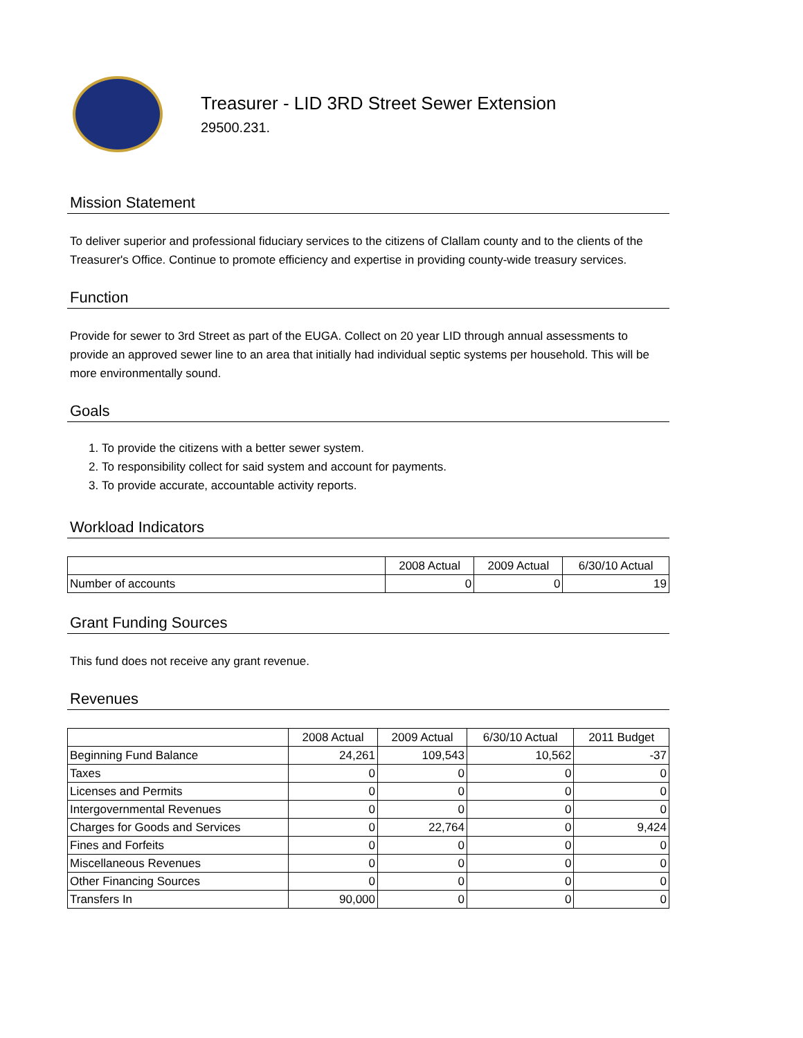Treasurer - LID 3RD Street Sewer Extension
29500.231.
Mission Statement
To deliver superior and professional fiduciary services to the citizens of Clallam county and to the clients of the Treasurer's Office. Continue to promote efficiency and expertise in providing county-wide treasury services.
Function
Provide for sewer to 3rd Street as part of the EUGA. Collect on 20 year LID through annual assessments to provide an approved sewer line to an area that initially had individual septic systems per household. This will be more environmentally sound.
Goals
1. To provide the citizens with a better sewer system.
2. To responsibility collect for said system and account for payments.
3. To provide accurate, accountable activity reports.
Workload Indicators
| | 2008 Actual | 2009 Actual | 6/30/10 Actual |
| --- | --- | --- | --- |
| Number of accounts | 0 | 0 | 19 |
Grant Funding Sources
This fund does not receive any grant revenue.
Revenues
| | 2008 Actual | 2009 Actual | 6/30/10 Actual | 2011 Budget |
| --- | --- | --- | --- | --- |
| Beginning Fund Balance | 24,261 | 109,543 | 10,562 | -37 |
| Taxes | 0 | 0 | 0 | 0 |
| Licenses and Permits | 0 | 0 | 0 | 0 |
| Intergovernmental Revenues | 0 | 0 | 0 | 0 |
| Charges for Goods and Services | 0 | 22,764 | 0 | 9,424 |
| Fines and Forfeits | 0 | 0 | 0 | 0 |
| Miscellaneous Revenues | 0 | 0 | 0 | 0 |
| Other Financing Sources | 0 | 0 | 0 | 0 |
| Transfers In | 90,000 | 0 | 0 | 0 |